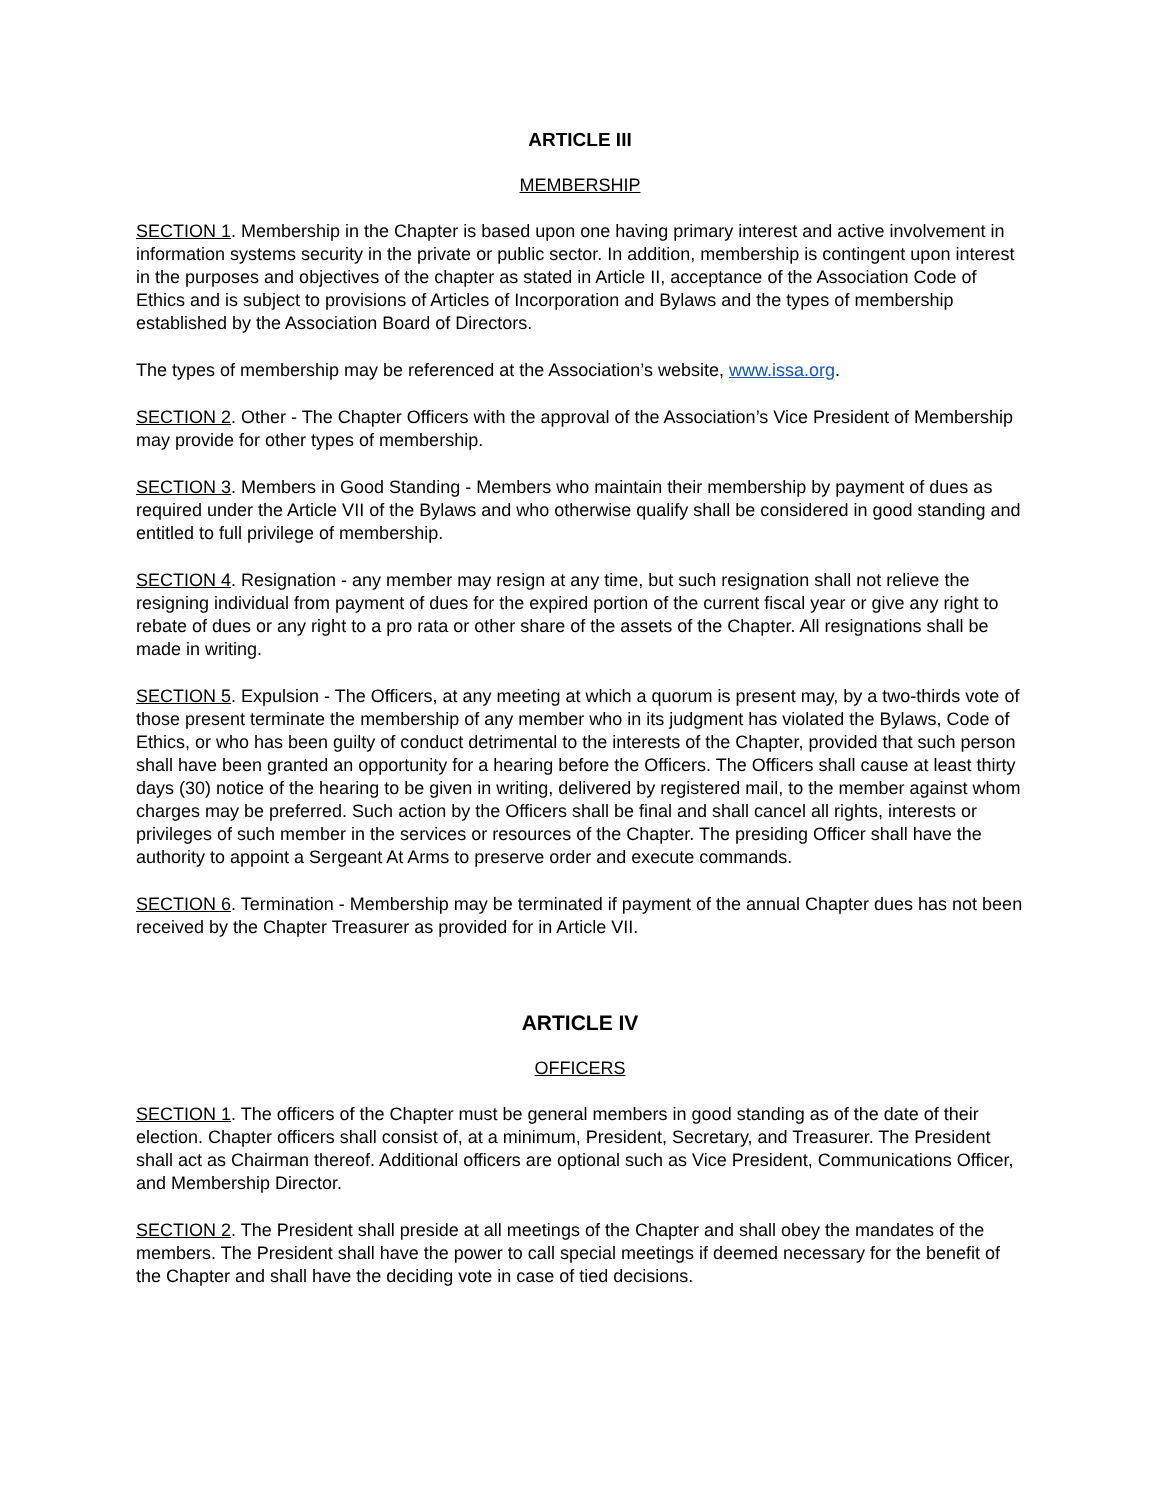ARTICLE III
MEMBERSHIP
SECTION 1. Membership in the Chapter is based upon one having primary interest and active involvement in information systems security in the private or public sector. In addition, membership is contingent upon interest in the purposes and objectives of the chapter as stated in Article II, acceptance of the Association Code of Ethics and is subject to provisions of Articles of Incorporation and Bylaws and the types of membership established by the Association Board of Directors.
The types of membership may be referenced at the Association’s website, www.issa.org.
SECTION 2. Other - The Chapter Officers with the approval of the Association’s Vice President of Membership may provide for other types of membership.
SECTION 3. Members in Good Standing - Members who maintain their membership by payment of dues as required under the Article VII of the Bylaws and who otherwise qualify shall be considered in good standing and entitled to full privilege of membership.
SECTION 4. Resignation - any member may resign at any time, but such resignation shall not relieve the resigning individual from payment of dues for the expired portion of the current fiscal year or give any right to rebate of dues or any right to a pro rata or other share of the assets of the Chapter. All resignations shall be made in writing.
SECTION 5. Expulsion - The Officers, at any meeting at which a quorum is present may, by a two-thirds vote of those present terminate the membership of any member who in its judgment has violated the Bylaws, Code of Ethics, or who has been guilty of conduct detrimental to the interests of the Chapter, provided that such person shall have been granted an opportunity for a hearing before the Officers. The Officers shall cause at least thirty days (30) notice of the hearing to be given in writing, delivered by registered mail, to the member against whom charges may be preferred. Such action by the Officers shall be final and shall cancel all rights, interests or privileges of such member in the services or resources of the Chapter. The presiding Officer shall have the authority to appoint a Sergeant At Arms to preserve order and execute commands.
SECTION 6. Termination - Membership may be terminated if payment of the annual Chapter dues has not been received by the Chapter Treasurer as provided for in Article VII.
ARTICLE IV
OFFICERS
SECTION 1. The officers of the Chapter must be general members in good standing as of the date of their election. Chapter officers shall consist of, at a minimum, President, Secretary, and Treasurer. The President shall act as Chairman thereof. Additional officers are optional such as Vice President, Communications Officer, and Membership Director.
SECTION 2. The President shall preside at all meetings of the Chapter and shall obey the mandates of the members. The President shall have the power to call special meetings if deemed necessary for the benefit of the Chapter and shall have the deciding vote in case of tied decisions.